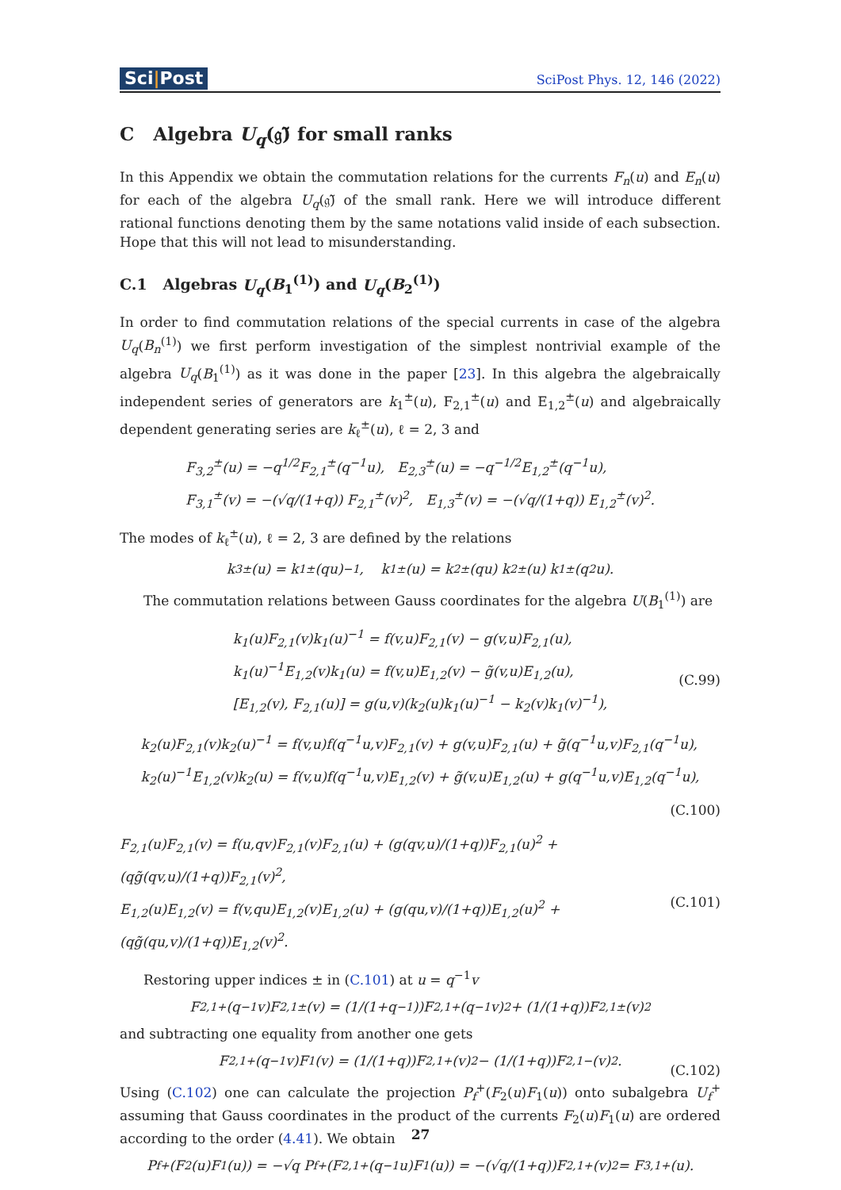Sci|Post
SciPost Phys. 12, 146 (2022)
C Algebra U<sub>q</sub>(𝔤̃) for small ranks
In this Appendix we obtain the commutation relations for the currents F<sub>n</sub>(u) and E<sub>n</sub>(u) for each of the algebra U<sub>q</sub>(𝔤̃) of the small rank. Here we will introduce different rational functions denoting them by the same notations valid inside of each subsection. Hope that this will not lead to misunderstanding.
C.1 Algebras U<sub>q</sub>(B<sub>1</sub><sup>(1)</sup>) and U<sub>q</sub>(B<sub>2</sub><sup>(1)</sup>)
In order to find commutation relations of the special currents in case of the algebra U<sub>q</sub>(B<sub>n</sub><sup>(1)</sup>) we first perform investigation of the simplest nontrivial example of the algebra U<sub>q</sub>(B<sub>1</sub><sup>(1)</sup>) as it was done in the paper [23]. In this algebra the algebraically independent series of generators are k<sub>1</sub><sup>±</sup>(u), F<sub>2,1</sub><sup>±</sup>(u) and E<sub>1,2</sub><sup>±</sup>(u) and algebraically dependent generating series are k<sub>ℓ</sub><sup>±</sup>(u), ℓ = 2, 3 and
F<sub>3,2</sub><sup>±</sup>(u) = −q<sup>1/2</sup>F<sub>2,1</sub><sup>±</sup>(q<sup>−1</sup>u), E<sub>2,3</sub><sup>±</sup>(u) = −q<sup>−1/2</sup>E<sub>1,2</sub><sup>±</sup>(q<sup>−1</sup>u),
F<sub>3,1</sub><sup>±</sup>(v) = −(√q/(1+q)) F<sub>2,1</sub><sup>±</sup>(v)<sup>2</sup>, E<sub>1,3</sub><sup>±</sup>(v) = −(√q/(1+q)) E<sub>1,2</sub><sup>±</sup>(v)<sup>2</sup>.
The modes of k<sub>ℓ</sub><sup>±</sup>(u), ℓ = 2, 3 are defined by the relations
k<sub>3</sub><sup>±</sup>(u) = k<sub>1</sub><sup>±</sup>(qu)<sup>−1</sup>, k<sub>1</sub><sup>±</sup>(u) = k<sub>2</sub><sup>±</sup>(qu) k<sub>2</sub><sup>±</sup>(u) k<sub>1</sub><sup>±</sup>(q<sup>2</sup>u).
The commutation relations between Gauss coordinates for the algebra U(B<sub>1</sub><sup>(1)</sup>) are
k<sub>1</sub>(u)F<sub>2,1</sub>(v)k<sub>1</sub>(u)<sup>−1</sup> = f(v,u)F<sub>2,1</sub>(v) − g(v,u)F<sub>2,1</sub>(u),
k<sub>1</sub>(u)<sup>−1</sup>E<sub>1,2</sub>(v)k<sub>1</sub>(u) = f(v,u)E<sub>1,2</sub>(v) − g̃(v,u)E<sub>1,2</sub>(u),
[E<sub>1,2</sub>(v), F<sub>2,1</sub>(u)] = g(u,v)(k<sub>2</sub>(u)k<sub>1</sub>(u)<sup>−1</sup> − k<sub>2</sub>(v)k<sub>1</sub>(v)<sup>−1</sup>),
(C.99)
k<sub>2</sub>(u)F<sub>2,1</sub>(v)k<sub>2</sub>(u)<sup>−1</sup> = f(v,u)f(q<sup>−1</sup>u,v)F<sub>2,1</sub>(v) + g(v,u)F<sub>2,1</sub>(u) + g̃(q<sup>−1</sup>u,v)F<sub>2,1</sub>(q<sup>−1</sup>u),
k<sub>2</sub>(u)<sup>−1</sup>E<sub>1,2</sub>(v)k<sub>2</sub>(u) = f(v,u)f(q<sup>−1</sup>u,v)E<sub>1,2</sub>(v) + g̃(v,u)E<sub>1,2</sub>(u) + g(q<sup>−1</sup>u,v)E<sub>1,2</sub>(q<sup>−1</sup>u),
(C.100)
F<sub>2,1</sub>(u)F<sub>2,1</sub>(v) = f(u,qv)F<sub>2,1</sub>(v)F<sub>2,1</sub>(u) + (g(qv,u)/(1+q))F<sub>2,1</sub>(u)<sup>2</sup> + (qg̃(qv,u)/(1+q))F<sub>2,1</sub>(v)<sup>2</sup>,
E<sub>1,2</sub>(u)E<sub>1,2</sub>(v) = f(v,qu)E<sub>1,2</sub>(v)E<sub>1,2</sub>(u) + (g(qu,v)/(1+q))E<sub>1,2</sub>(u)<sup>2</sup> + (qg̃(qu,v)/(1+q))E<sub>1,2</sub>(v)<sup>2</sup>.
(C.101)
Restoring upper indices ± in (C.101) at u = q<sup>−1</sup>v
F<sub>2,1</sub><sup>+</sup>(q<sup>−1</sup>v)F<sub>2,1</sub><sup>±</sup>(v) = (1/(1+q<sup>−1</sup>))F<sub>2,1</sub><sup>+</sup>(q<sup>−1</sup>v)<sup>2</sup> + (1/(1+q))F<sub>2,1</sub><sup>±</sup>(v)<sup>2</sup>
and subtracting one equality from another one gets
F<sub>2,1</sub><sup>+</sup>(q<sup>−1</sup>v)F<sub>1</sub>(v) = (1/(1+q))F<sub>2,1</sub><sup>+</sup>(v)<sup>2</sup> − (1/(1+q))F<sub>2,1</sub><sup>−</sup>(v)<sup>2</sup>. (C.102)
Using (C.102) one can calculate the projection P<sub>f</sub><sup>+</sup>(F<sub>2</sub>(u)F<sub>1</sub>(u)) onto subalgebra U<sub>f</sub><sup>+</sup> assuming that Gauss coordinates in the product of the currents F<sub>2</sub>(u)F<sub>1</sub>(u) are ordered according to the order (4.41). We obtain
P<sub>f</sub><sup>+</sup>(F<sub>2</sub>(u)F<sub>1</sub>(u)) = −√q P<sub>f</sub><sup>+</sup>(F<sub>2,1</sub><sup>+</sup>(q<sup>−1</sup>u)F<sub>1</sub>(u)) = −(√q/(1+q))F<sub>2,1</sub><sup>+</sup>(v)<sup>2</sup> = F<sub>3,1</sub><sup>+</sup>(u).
27